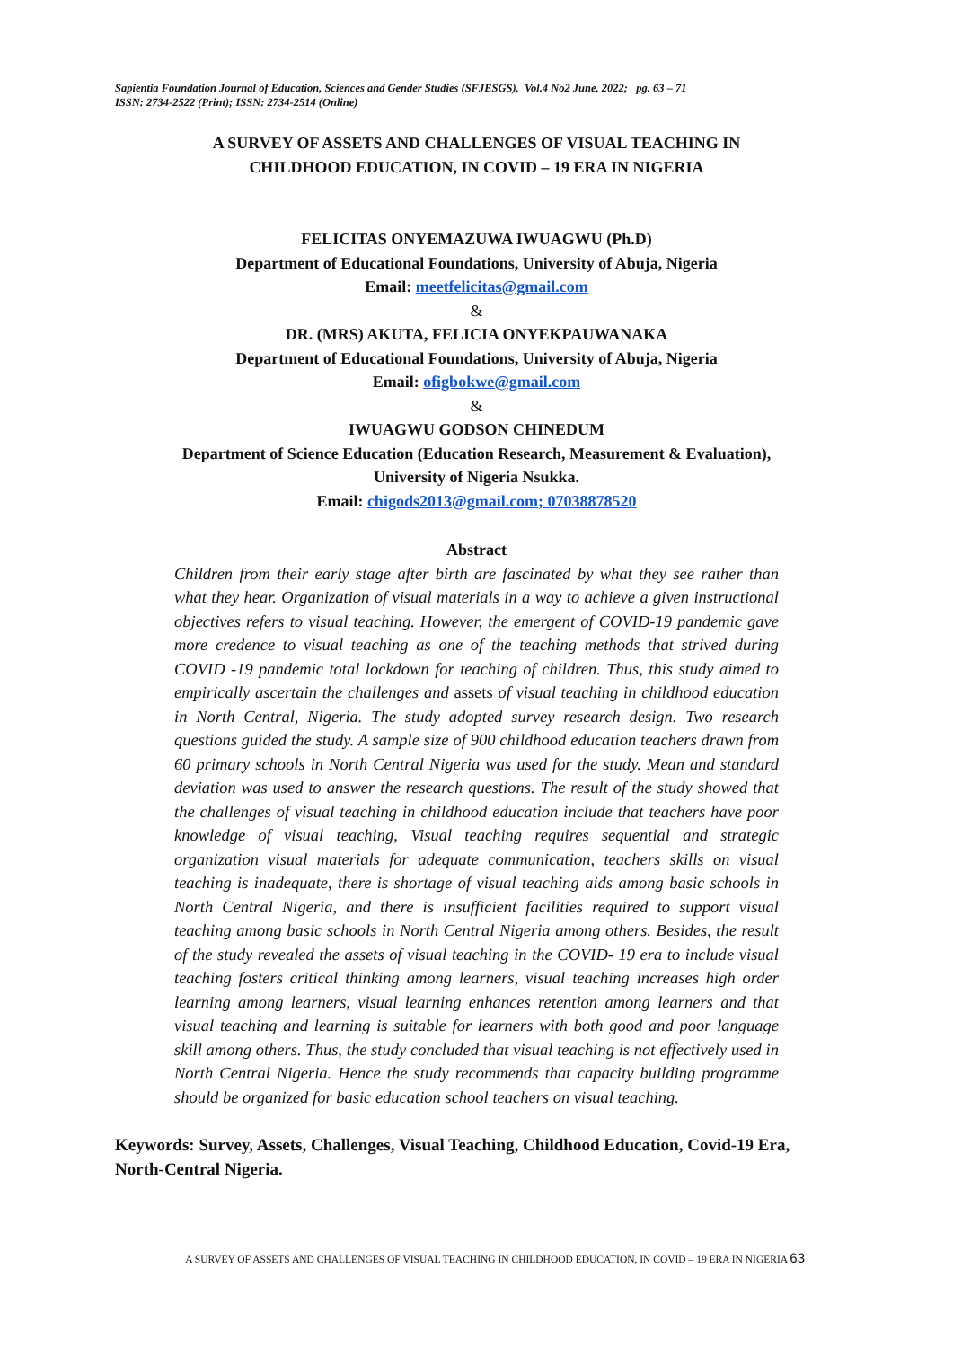Sapientia Foundation Journal of Education, Sciences and Gender Studies (SFJESGS), Vol.4 No2 June, 2022; pg. 63 – 71
ISSN: 2734-2522 (Print); ISSN: 2734-2514 (Online)
A SURVEY OF ASSETS AND CHALLENGES OF VISUAL TEACHING IN
CHILDHOOD EDUCATION, IN COVID – 19 ERA IN NIGERIA
FELICITAS ONYEMAZUWA IWUAGWU (Ph.D)
Department of Educational Foundations, University of Abuja, Nigeria
Email: meetfelicitas@gmail.com
&
DR. (MRS) AKUTA, FELICIA ONYEKPAUWANAKA
Department of Educational Foundations, University of Abuja, Nigeria
Email: ofigbokwe@gmail.com
&
IWUAGWU GODSON CHINEDUM
Department of Science Education (Education Research, Measurement & Evaluation),
University of Nigeria Nsukka.
Email: chigods2013@gmail.com; 07038878520
Abstract
Children from their early stage after birth are fascinated by what they see rather than what they hear. Organization of visual materials in a way to achieve a given instructional objectives refers to visual teaching. However, the emergent of COVID-19 pandemic gave more credence to visual teaching as one of the teaching methods that strived during COVID -19 pandemic total lockdown for teaching of children. Thus, this study aimed to empirically ascertain the challenges and assets of visual teaching in childhood education in North Central, Nigeria. The study adopted survey research design. Two research questions guided the study. A sample size of 900 childhood education teachers drawn from 60 primary schools in North Central Nigeria was used for the study. Mean and standard deviation was used to answer the research questions. The result of the study showed that the challenges of visual teaching in childhood education include that teachers have poor knowledge of visual teaching, Visual teaching requires sequential and strategic organization visual materials for adequate communication, teachers skills on visual teaching is inadequate, there is shortage of visual teaching aids among basic schools in North Central Nigeria, and there is insufficient facilities required to support visual teaching among basic schools in North Central Nigeria among others. Besides, the result of the study revealed the assets of visual teaching in the COVID- 19 era to include visual teaching fosters critical thinking among learners, visual teaching increases high order learning among learners, visual learning enhances retention among learners and that visual teaching and learning is suitable for learners with both good and poor language skill among others. Thus, the study concluded that visual teaching is not effectively used in North Central Nigeria. Hence the study recommends that capacity building programme should be organized for basic education school teachers on visual teaching.
Keywords: Survey, Assets, Challenges, Visual Teaching, Childhood Education, Covid-19 Era, North-Central Nigeria.
A SURVEY OF ASSETS AND CHALLENGES OF VISUAL TEACHING IN CHILDHOOD EDUCATION, IN COVID – 19 ERA IN NIGERIA 63